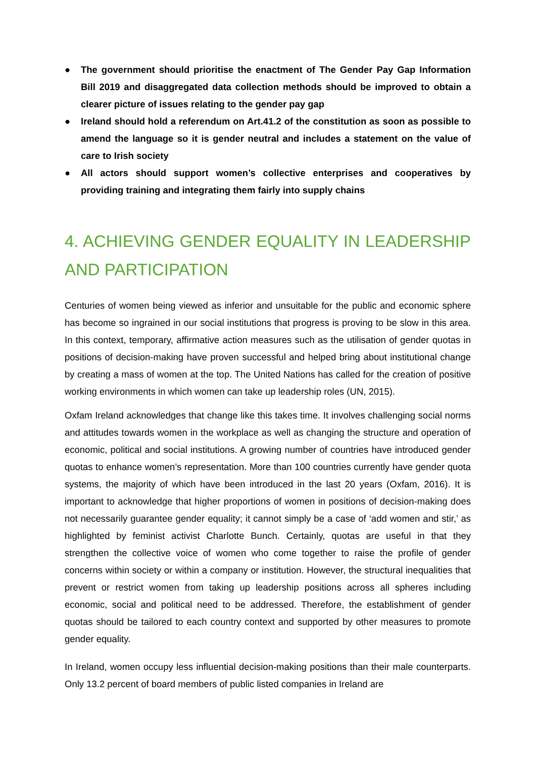● The government should prioritise the enactment of The Gender Pay Gap Information Bill 2019 and disaggregated data collection methods should be improved to obtain a clearer picture of issues relating to the gender pay gap
● Ireland should hold a referendum on Art.41.2 of the constitution as soon as possible to amend the language so it is gender neutral and includes a statement on the value of care to Irish society
● All actors should support women’s collective enterprises and cooperatives by providing training and integrating them fairly into supply chains
4. ACHIEVING GENDER EQUALITY IN LEADERSHIP AND PARTICIPATION
Centuries of women being viewed as inferior and unsuitable for the public and economic sphere has become so ingrained in our social institutions that progress is proving to be slow in this area. In this context, temporary, affirmative action measures such as the utilisation of gender quotas in positions of decision-making have proven successful and helped bring about institutional change by creating a mass of women at the top. The United Nations has called for the creation of positive working environments in which women can take up leadership roles (UN, 2015).
Oxfam Ireland acknowledges that change like this takes time. It involves challenging social norms and attitudes towards women in the workplace as well as changing the structure and operation of economic, political and social institutions. A growing number of countries have introduced gender quotas to enhance women’s representation. More than 100 countries currently have gender quota systems, the majority of which have been introduced in the last 20 years (Oxfam, 2016). It is important to acknowledge that higher proportions of women in positions of decision-making does not necessarily guarantee gender equality; it cannot simply be a case of ‘add women and stir,’ as highlighted by feminist activist Charlotte Bunch. Certainly, quotas are useful in that they strengthen the collective voice of women who come together to raise the profile of gender concerns within society or within a company or institution. However, the structural inequalities that prevent or restrict women from taking up leadership positions across all spheres including economic, social and political need to be addressed. Therefore, the establishment of gender quotas should be tailored to each country context and supported by other measures to promote gender equality.
In Ireland, women occupy less influential decision-making positions than their male counterparts. Only 13.2 percent of board members of public listed companies in Ireland are